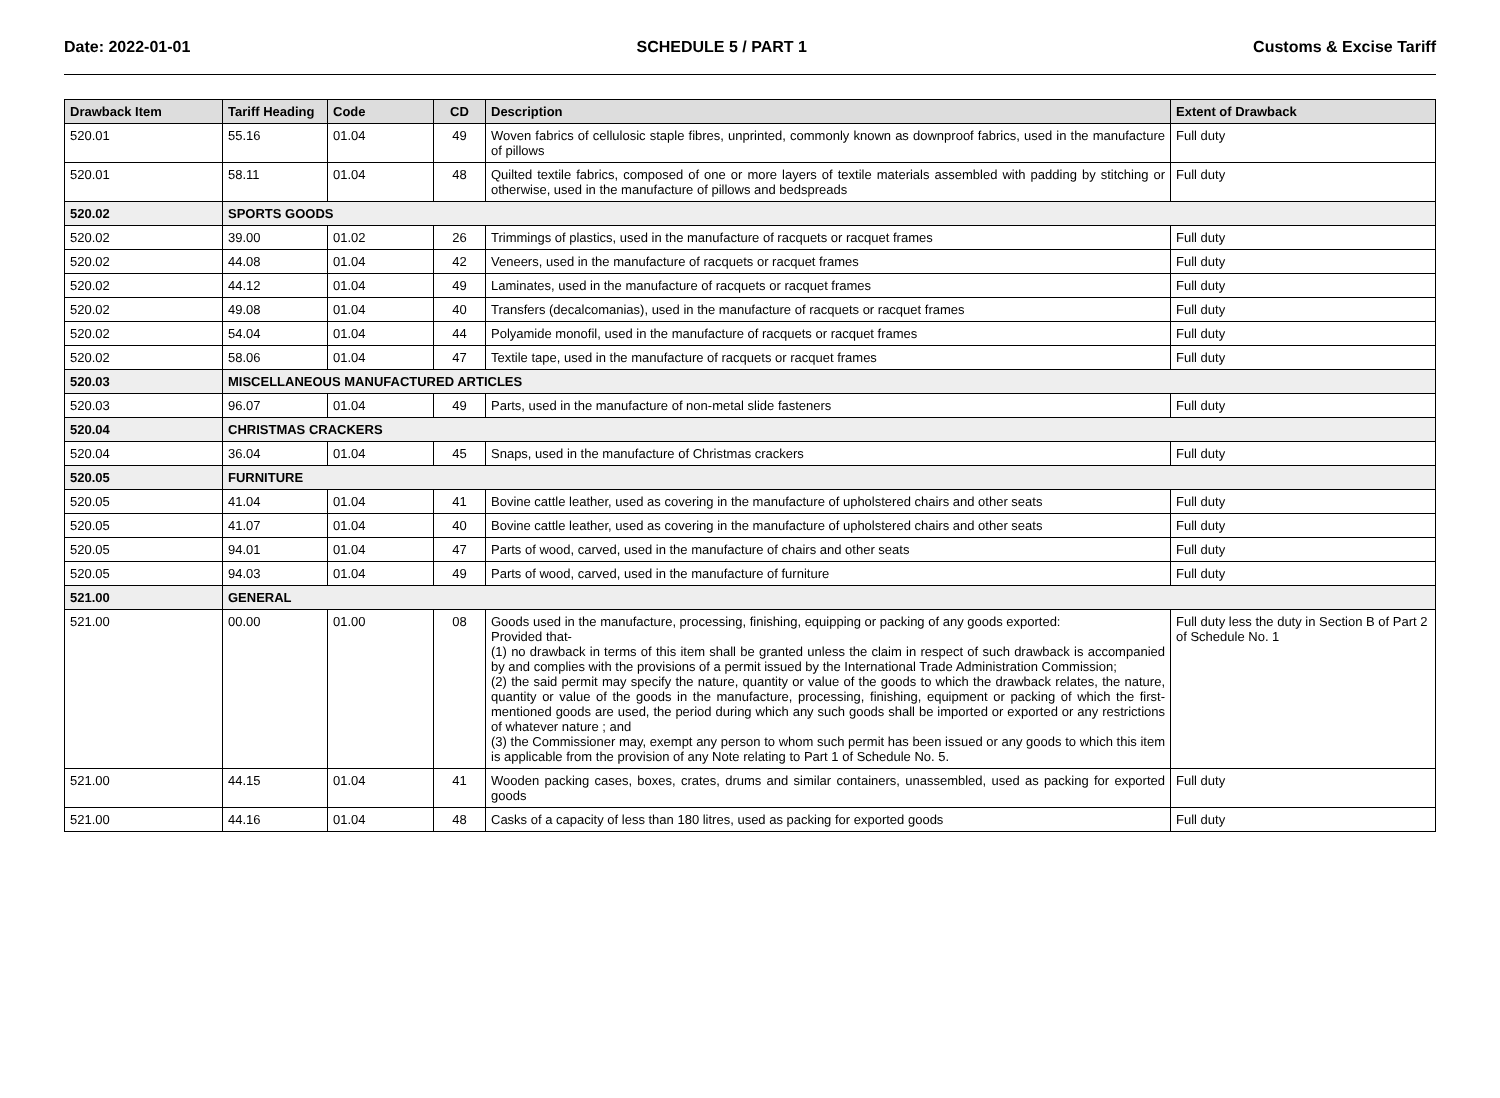Date: 2022-01-01 SCHEDULE 5 / PART 1 Customs & Excise Tariff
| Drawback Item | Tariff Heading | Code | CD | Description | Extent of Drawback |
| --- | --- | --- | --- | --- | --- |
| 520.01 | 55.16 | 01.04 | 49 | Woven fabrics of cellulosic staple fibres, unprinted, commonly known as downproof fabrics, used in the manufacture of pillows | Full duty |
| 520.01 | 58.11 | 01.04 | 48 | Quilted textile fabrics, composed of one or more layers of textile materials assembled with padding by stitching or otherwise, used in the manufacture of pillows and bedspreads | Full duty |
| 520.02 | SPORTS GOODS | | | | |
| 520.02 | 39.00 | 01.02 | 26 | Trimmings of plastics, used in the manufacture of racquets or racquet frames | Full duty |
| 520.02 | 44.08 | 01.04 | 42 | Veneers, used in the manufacture of racquets or racquet frames | Full duty |
| 520.02 | 44.12 | 01.04 | 49 | Laminates, used in the manufacture of racquets or racquet frames | Full duty |
| 520.02 | 49.08 | 01.04 | 40 | Transfers (decalcomanias), used in the manufacture of racquets or racquet frames | Full duty |
| 520.02 | 54.04 | 01.04 | 44 | Polyamide monofil, used in the manufacture of racquets or racquet frames | Full duty |
| 520.02 | 58.06 | 01.04 | 47 | Textile tape, used in the manufacture of racquets or racquet frames | Full duty |
| 520.03 | MISCELLANEOUS MANUFACTURED ARTICLES | | | | |
| 520.03 | 96.07 | 01.04 | 49 | Parts, used in the manufacture of non-metal slide fasteners | Full duty |
| 520.04 | CHRISTMAS CRACKERS | | | | |
| 520.04 | 36.04 | 01.04 | 45 | Snaps, used in the manufacture of Christmas crackers | Full duty |
| 520.05 | FURNITURE | | | | |
| 520.05 | 41.04 | 01.04 | 41 | Bovine cattle leather, used as covering in the manufacture of upholstered chairs and other seats | Full duty |
| 520.05 | 41.07 | 01.04 | 40 | Bovine cattle leather, used as covering in the manufacture of upholstered chairs and other seats | Full duty |
| 520.05 | 94.01 | 01.04 | 47 | Parts of wood, carved, used in the manufacture of chairs and other seats | Full duty |
| 520.05 | 94.03 | 01.04 | 49 | Parts of wood, carved, used in the manufacture of furniture | Full duty |
| 521.00 | GENERAL | | | | |
| 521.00 | 00.00 | 01.00 | 08 | Goods used in the manufacture, processing, finishing, equipping or packing of any goods exported: Provided that- (1) no drawback in terms of this item shall be granted unless the claim in respect of such drawback is accompanied by and complies with the provisions of a permit issued by the International Trade Administration Commission; (2) the said permit may specify the nature, quantity or value of the goods to which the drawback relates, the nature, quantity or value of the goods in the manufacture, processing, finishing, equipment or packing of which the first-mentioned goods are used, the period during which any such goods shall be imported or exported or any restrictions of whatever nature ; and (3) the Commissioner may, exempt any person to whom such permit has been issued or any goods to which this item is applicable from the provision of any Note relating to Part 1 of Schedule No. 5. | Full duty less the duty in Section B of Part 2 of Schedule No. 1 |
| 521.00 | 44.15 | 01.04 | 41 | Wooden packing cases, boxes, crates, drums and similar containers, unassembled, used as packing for exported goods | Full duty |
| 521.00 | 44.16 | 01.04 | 48 | Casks of a capacity of less than 180 litres, used as packing for exported goods | Full duty |